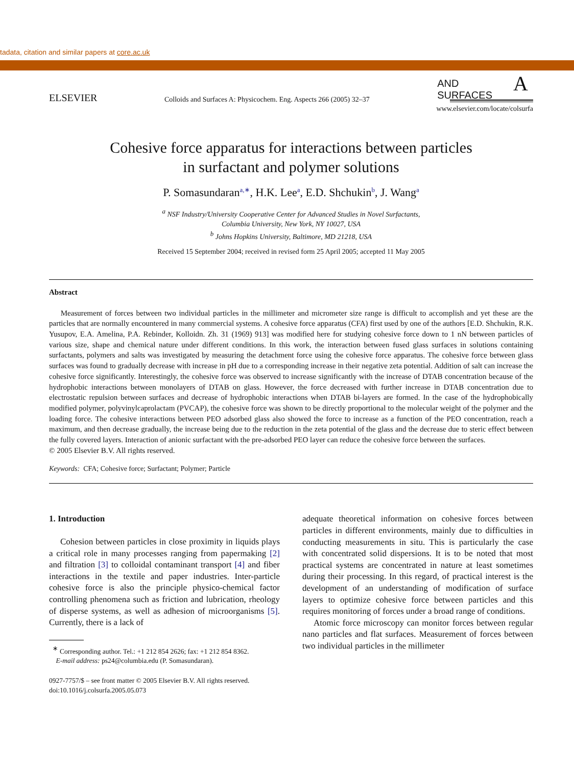tadata, citation and similar papers at core.ac.uk
ELSEVIER
Colloids and Surfaces A: Physicochem. Eng. Aspects 266 (2005) 32–37
AND
SURFACES
A
www.elsevier.com/locate/colsurfa
Cohesive force apparatus for interactions between particles
in surfactant and polymer solutions
P. Somasundaran<sup>a,∗</sup>, H.K. Lee<sup>a</sup>, E.D. Shchukin<sup>b</sup>, J. Wang<sup>a</sup>
<sup>a</sup> NSF Industry/University Cooperative Center for Advanced Studies in Novel Surfactants,
Columbia University, New York, NY 10027, USA
<sup>b</sup> Johns Hopkins University, Baltimore, MD 21218, USA
Received 15 September 2004; received in revised form 25 April 2005; accepted 11 May 2005
Abstract
Measurement of forces between two individual particles in the millimeter and micrometer size range is difficult to accomplish and yet these are the particles that are normally encountered in many commercial systems. A cohesive force apparatus (CFA) first used by one of the authors [E.D. Shchukin, R.K. Yusupov, E.A. Amelina, P.A. Rebinder, Kolloidn. Zh. 31 (1969) 913] was modified here for studying cohesive force down to 1 nN between particles of various size, shape and chemical nature under different conditions. In this work, the interaction between fused glass surfaces in solutions containing surfactants, polymers and salts was investigated by measuring the detachment force using the cohesive force apparatus. The cohesive force between glass surfaces was found to gradually decrease with increase in pH due to a corresponding increase in their negative zeta potential. Addition of salt can increase the cohesive force significantly. Interestingly, the cohesive force was observed to increase significantly with the increase of DTAB concentration because of the hydrophobic interactions between monolayers of DTAB on glass. However, the force decreased with further increase in DTAB concentration due to electrostatic repulsion between surfaces and decrease of hydrophobic interactions when DTAB bi-layers are formed. In the case of the hydrophobically modified polymer, polyvinylcaprolactam (PVCAP), the cohesive force was shown to be directly proportional to the molecular weight of the polymer and the loading force. The cohesive interactions between PEO adsorbed glass also showed the force to increase as a function of the PEO concentration, reach a maximum, and then decrease gradually, the increase being due to the reduction in the zeta potential of the glass and the decrease due to steric effect between the fully covered layers. Interaction of anionic surfactant with the pre-adsorbed PEO layer can reduce the cohesive force between the surfaces.
© 2005 Elsevier B.V. All rights reserved.
Keywords: CFA; Cohesive force; Surfactant; Polymer; Particle
1. Introduction
Cohesion between particles in close proximity in liquids plays a critical role in many processes ranging from papermaking [2] and filtration [3] to colloidal contaminant transport [4] and fiber interactions in the textile and paper industries. Inter-particle cohesive force is also the principle physico-chemical factor controlling phenomena such as friction and lubrication, rheology of disperse systems, as well as adhesion of microorganisms [5]. Currently, there is a lack of
<sup>∗</sup> Corresponding author. Tel.: +1 212 854 2626; fax: +1 212 854 8362.
E-mail address: ps24@columbia.edu (P. Somasundaran).
0927-7757/$ – see front matter © 2005 Elsevier B.V. All rights reserved.
doi:10.1016/j.colsurfa.2005.05.073
adequate theoretical information on cohesive forces between particles in different environments, mainly due to difficulties in conducting measurements in situ. This is particularly the case with concentrated solid dispersions. It is to be noted that most practical systems are concentrated in nature at least sometimes during their processing. In this regard, of practical interest is the development of an understanding of modification of surface layers to optimize cohesive force between particles and this requires monitoring of forces under a broad range of conditions.
Atomic force microscopy can monitor forces between regular nano particles and flat surfaces. Measurement of forces between two individual particles in the millimeter